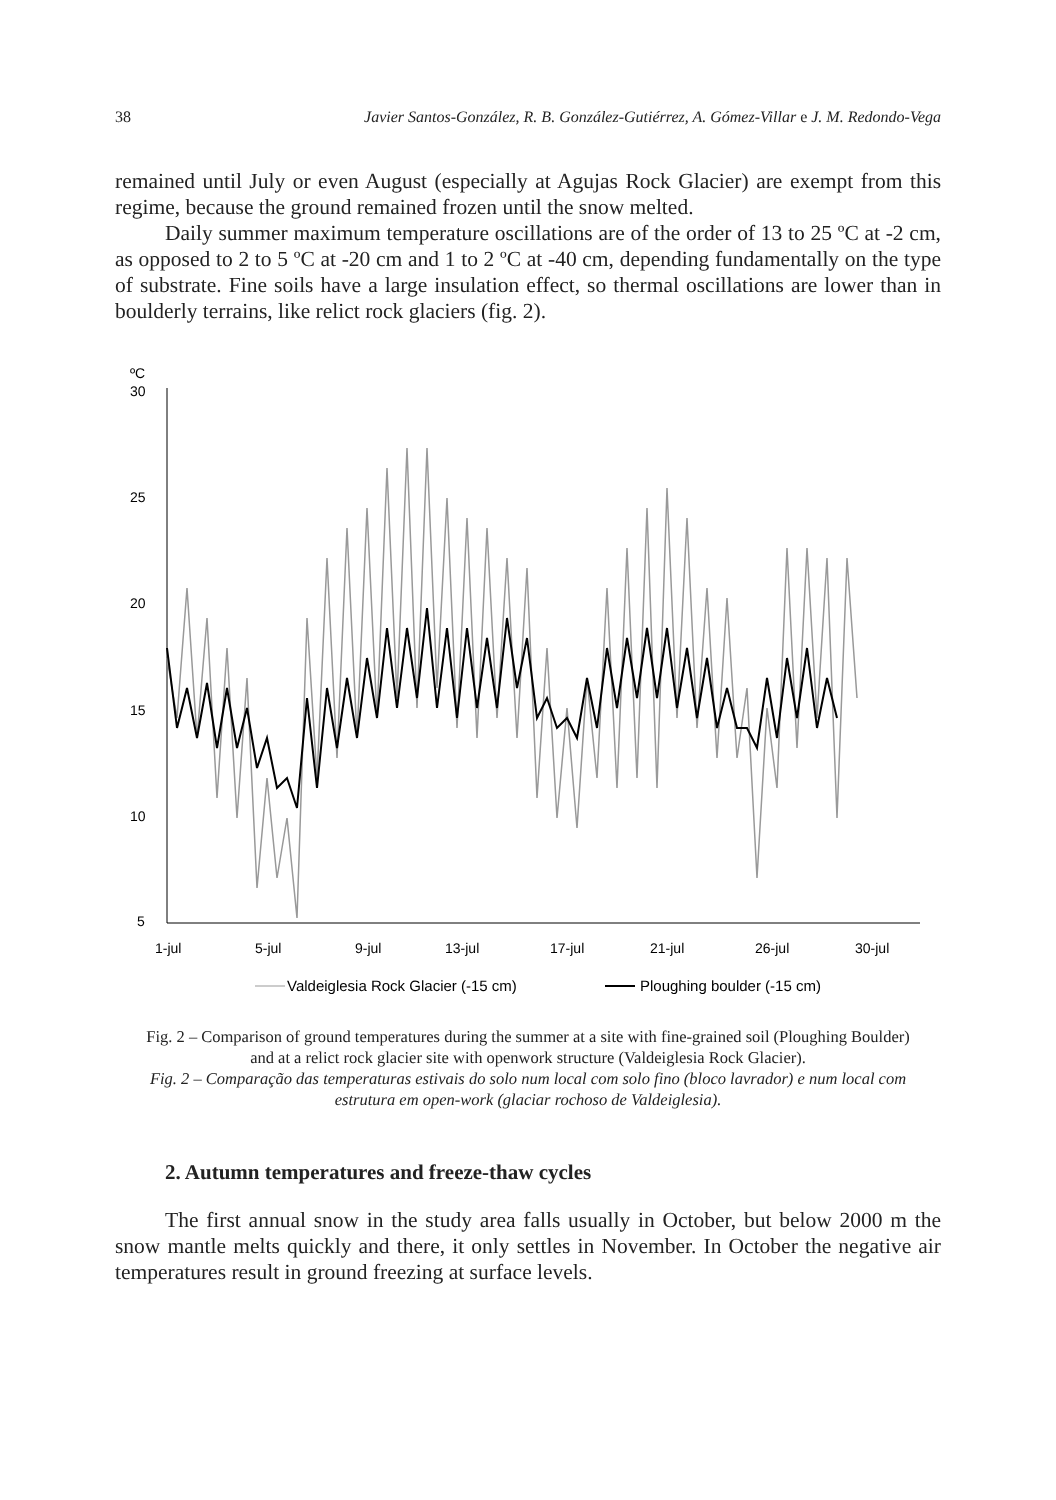38 Javier Santos-González, R. B. González-Gutiérrez, A. Gómez-Villar e J. M. Redondo-Vega
remained until July or even August (especially at Agujas Rock Glacier) are exempt from this regime, because the ground remained frozen until the snow melted.
Daily summer maximum temperature oscillations are of the order of 13 to 25 ºC at -2 cm, as opposed to 2 to 5 ºC at -20 cm and 1 to 2 ºC at -40 cm, depending fundamentally on the type of substrate. Fine soils have a large insulation effect, so thermal oscillations are lower than in boulderly terrains, like relict rock glaciers (fig. 2).
ºC
30
25
20
15
10
5
1-jul
5-jul
9-jul
13-jul
17-jul
21-jul
26-jul
30-jul
Valdeiglesia Rock Glacier (-15 cm)
Ploughing boulder (-15 cm)
Fig. 2 – Comparison of ground temperatures during the summer at a site with fine-grained soil (Ploughing Boulder) and at a relict rock glacier site with openwork structure (Valdeiglesia Rock Glacier).
Fig. 2 – Comparação das temperaturas estivais do solo num local com solo fino (bloco lavrador) e num local com estrutura em open-work (glaciar rochoso de Valdeiglesia).
2. Autumn temperatures and freeze-thaw cycles
The first annual snow in the study area falls usually in October, but below 2000 m the snow mantle melts quickly and there, it only settles in November. In October the negative air temperatures result in ground freezing at surface levels.